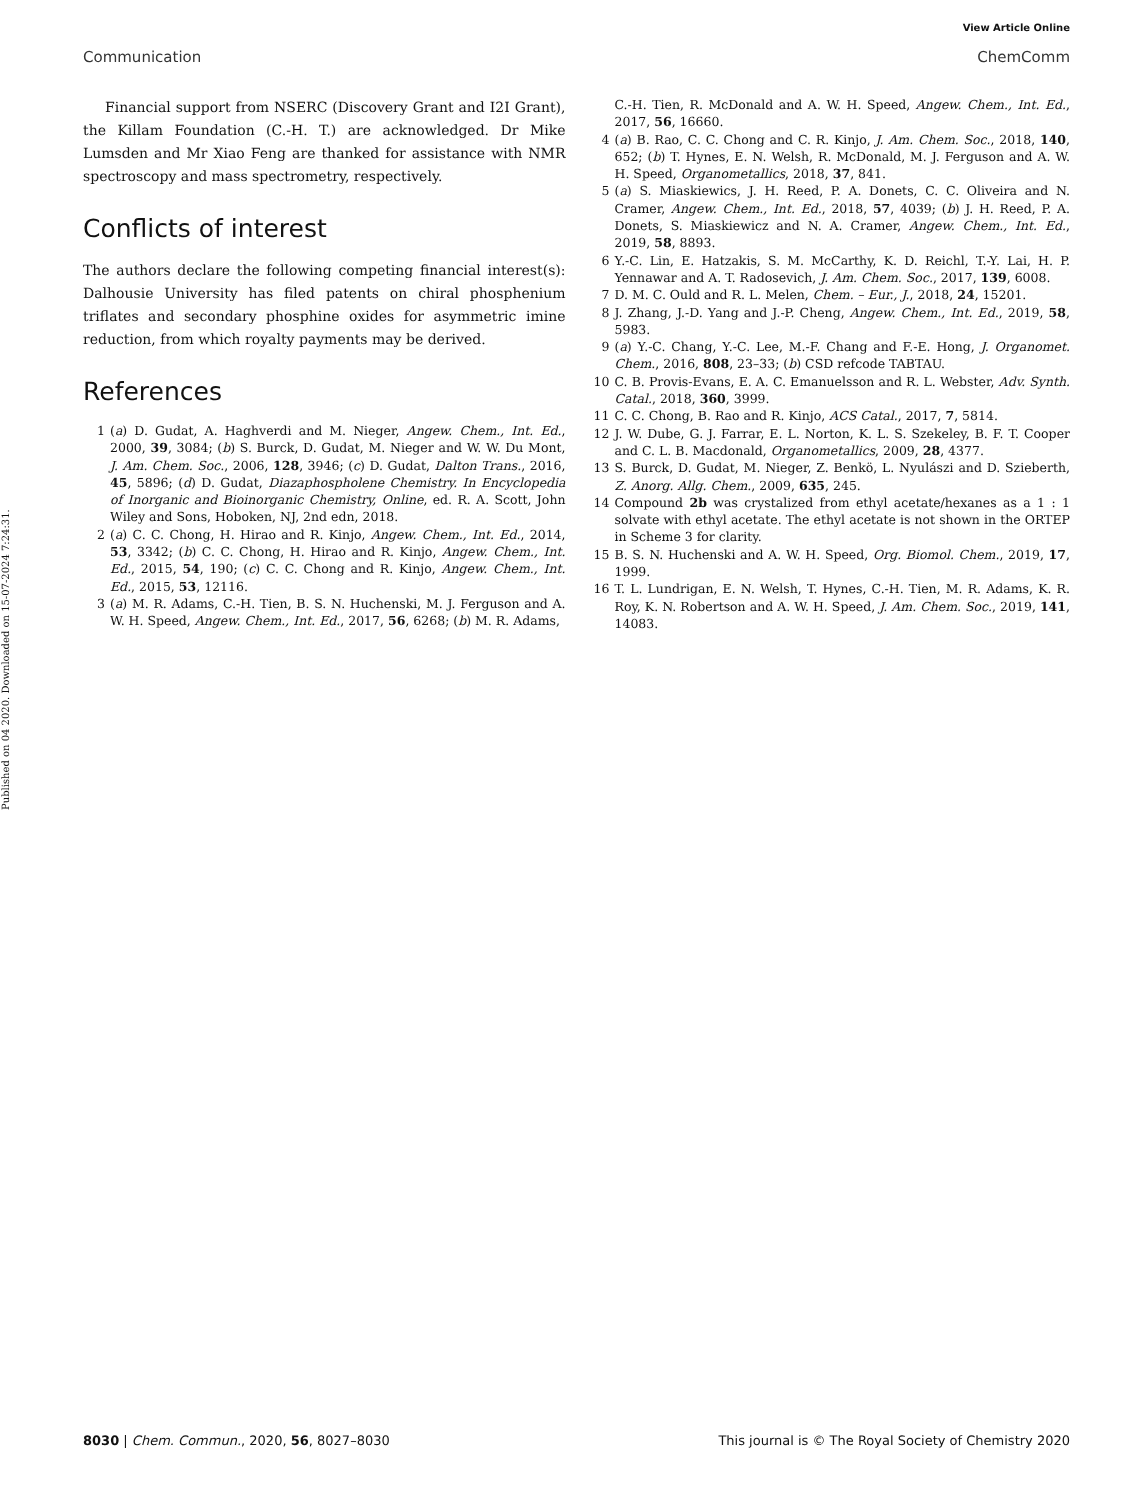View Article Online
Communication ChemComm
Published on 04 2020. Downloaded on 15-07-2024 7:24:31.
Financial support from NSERC (Discovery Grant and I2I Grant), the Killam Foundation (C.-H. T.) are acknowledged. Dr Mike Lumsden and Mr Xiao Feng are thanked for assistance with NMR spectroscopy and mass spectrometry, respectively.
Conflicts of interest
The authors declare the following competing financial interest(s): Dalhousie University has filed patents on chiral phosphenium triflates and secondary phosphine oxides for asymmetric imine reduction, from which royalty payments may be derived.
References
1 (a) D. Gudat, A. Haghverdi and M. Nieger, Angew. Chem., Int. Ed., 2000, 39, 3084; (b) S. Burck, D. Gudat, M. Nieger and W. W. Du Mont, J. Am. Chem. Soc., 2006, 128, 3946; (c) D. Gudat, Dalton Trans., 2016, 45, 5896; (d) D. Gudat, Diazaphospholene Chemistry. In Encyclopedia of Inorganic and Bioinorganic Chemistry, Online, ed. R. A. Scott, John Wiley and Sons, Hoboken, NJ, 2nd edn, 2018.
2 (a) C. C. Chong, H. Hirao and R. Kinjo, Angew. Chem., Int. Ed., 2014, 53, 3342; (b) C. C. Chong, H. Hirao and R. Kinjo, Angew. Chem., Int. Ed., 2015, 54, 190; (c) C. C. Chong and R. Kinjo, Angew. Chem., Int. Ed., 2015, 53, 12116.
3 (a) M. R. Adams, C.-H. Tien, B. S. N. Huchenski, M. J. Ferguson and A. W. H. Speed, Angew. Chem., Int. Ed., 2017, 56, 6268; (b) M. R. Adams,
C.-H. Tien, R. McDonald and A. W. H. Speed, Angew. Chem., Int. Ed., 2017, 56, 16660.
4 (a) B. Rao, C. C. Chong and C. R. Kinjo, J. Am. Chem. Soc., 2018, 140, 652; (b) T. Hynes, E. N. Welsh, R. McDonald, M. J. Ferguson and A. W. H. Speed, Organometallics, 2018, 37, 841.
5 (a) S. Miaskiewics, J. H. Reed, P. A. Donets, C. C. Oliveira and N. Cramer, Angew. Chem., Int. Ed., 2018, 57, 4039; (b) J. H. Reed, P. A. Donets, S. Miaskiewicz and N. A. Cramer, Angew. Chem., Int. Ed., 2019, 58, 8893.
6 Y.-C. Lin, E. Hatzakis, S. M. McCarthy, K. D. Reichl, T.-Y. Lai, H. P. Yennawar and A. T. Radosevich, J. Am. Chem. Soc., 2017, 139, 6008.
7 D. M. C. Ould and R. L. Melen, Chem. – Eur., J., 2018, 24, 15201.
8 J. Zhang, J.-D. Yang and J.-P. Cheng, Angew. Chem., Int. Ed., 2019, 58, 5983.
9 (a) Y.-C. Chang, Y.-C. Lee, M.-F. Chang and F.-E. Hong, J. Organomet. Chem., 2016, 808, 23–33; (b) CSD refcode TABTAU.
10 C. B. Provis-Evans, E. A. C. Emanuelsson and R. L. Webster, Adv. Synth. Catal., 2018, 360, 3999.
11 C. C. Chong, B. Rao and R. Kinjo, ACS Catal., 2017, 7, 5814.
12 J. W. Dube, G. J. Farrar, E. L. Norton, K. L. S. Szekeley, B. F. T. Cooper and C. L. B. Macdonald, Organometallics, 2009, 28, 4377.
13 S. Burck, D. Gudat, M. Nieger, Z. Benkö, L. Nyulászi and D. Szieberth, Z. Anorg. Allg. Chem., 2009, 635, 245.
14 Compound 2b was crystalized from ethyl acetate/hexanes as a 1 : 1 solvate with ethyl acetate. The ethyl acetate is not shown in the ORTEP in Scheme 3 for clarity.
15 B. S. N. Huchenski and A. W. H. Speed, Org. Biomol. Chem., 2019, 17, 1999.
16 T. L. Lundrigan, E. N. Welsh, T. Hynes, C.-H. Tien, M. R. Adams, K. R. Roy, K. N. Robertson and A. W. H. Speed, J. Am. Chem. Soc., 2019, 141, 14083.
8030 | Chem. Commun., 2020, 56, 8027–8030 This journal is © The Royal Society of Chemistry 2020